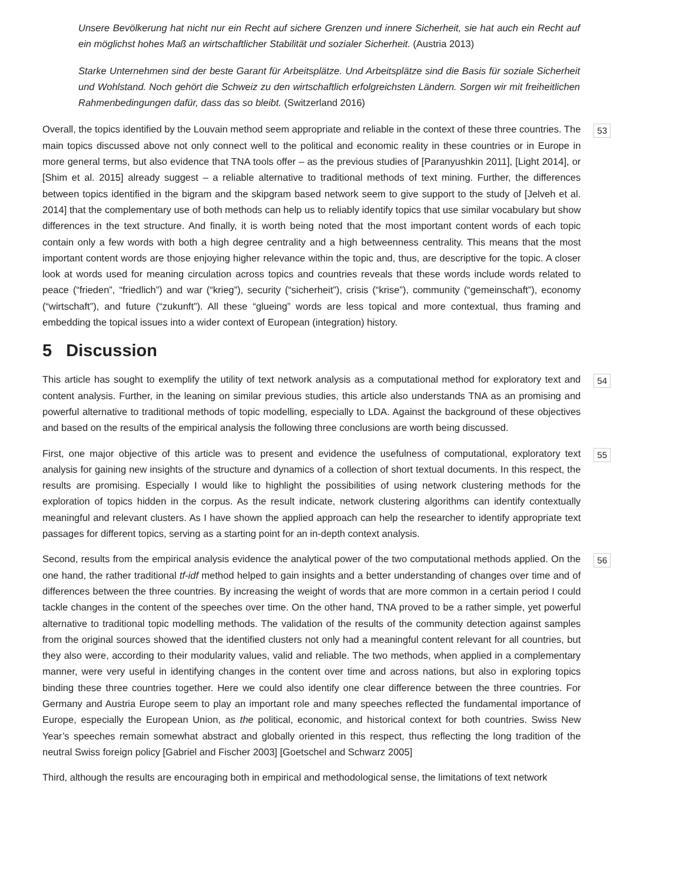Unsere Bevölkerung hat nicht nur ein Recht auf sichere Grenzen und innere Sicherheit, sie hat auch ein Recht auf ein möglichst hohes Maß an wirtschaftlicher Stabilität und sozialer Sicherheit. (Austria 2013)
Starke Unternehmen sind der beste Garant für Arbeitsplätze. Und Arbeitsplätze sind die Basis für soziale Sicherheit und Wohlstand. Noch gehört die Schweiz zu den wirtschaftlich erfolgreichsten Ländern. Sorgen wir mit freiheitlichen Rahmenbedingungen dafür, dass das so bleibt. (Switzerland 2016)
Overall, the topics identified by the Louvain method seem appropriate and reliable in the context of these three countries. The main topics discussed above not only connect well to the political and economic reality in these countries or in Europe in more general terms, but also evidence that TNA tools offer – as the previous studies of [Paranyushkin 2011], [Light 2014], or [Shim et al. 2015] already suggest – a reliable alternative to traditional methods of text mining. Further, the differences between topics identified in the bigram and the skipgram based network seem to give support to the study of [Jelveh et al. 2014] that the complementary use of both methods can help us to reliably identify topics that use similar vocabulary but show differences in the text structure. And finally, it is worth being noted that the most important content words of each topic contain only a few words with both a high degree centrality and a high betweenness centrality. This means that the most important content words are those enjoying higher relevance within the topic and, thus, are descriptive for the topic. A closer look at words used for meaning circulation across topics and countries reveals that these words include words related to peace (“frieden”, “friedlich”) and war (“krieg”), security (“sicherheit”), crisis (“krise”), community (“gemeinschaft”), economy (“wirtschaft”), and future (“zukunft”). All these “glueing” words are less topical and more contextual, thus framing and embedding the topical issues into a wider context of European (integration) history.
53
5 Discussion
This article has sought to exemplify the utility of text network analysis as a computational method for exploratory text and content analysis. Further, in the leaning on similar previous studies, this article also understands TNA as an promising and powerful alternative to traditional methods of topic modelling, especially to LDA. Against the background of these objectives and based on the results of the empirical analysis the following three conclusions are worth being discussed.
54
First, one major objective of this article was to present and evidence the usefulness of computational, exploratory text analysis for gaining new insights of the structure and dynamics of a collection of short textual documents. In this respect, the results are promising. Especially I would like to highlight the possibilities of using network clustering methods for the exploration of topics hidden in the corpus. As the result indicate, network clustering algorithms can identify contextually meaningful and relevant clusters. As I have shown the applied approach can help the researcher to identify appropriate text passages for different topics, serving as a starting point for an in-depth context analysis.
55
Second, results from the empirical analysis evidence the analytical power of the two computational methods applied. On the one hand, the rather traditional tf-idf method helped to gain insights and a better understanding of changes over time and of differences between the three countries. By increasing the weight of words that are more common in a certain period I could tackle changes in the content of the speeches over time. On the other hand, TNA proved to be a rather simple, yet powerful alternative to traditional topic modelling methods. The validation of the results of the community detection against samples from the original sources showed that the identified clusters not only had a meaningful content relevant for all countries, but they also were, according to their modularity values, valid and reliable. The two methods, when applied in a complementary manner, were very useful in identifying changes in the content over time and across nations, but also in exploring topics binding these three countries together. Here we could also identify one clear difference between the three countries. For Germany and Austria Europe seem to play an important role and many speeches reflected the fundamental importance of Europe, especially the European Union, as the political, economic, and historical context for both countries. Swiss New Year’s speeches remain somewhat abstract and globally oriented in this respect, thus reflecting the long tradition of the neutral Swiss foreign policy [Gabriel and Fischer 2003] [Goetschel and Schwarz 2005]
56
Third, although the results are encouraging both in empirical and methodological sense, the limitations of text network